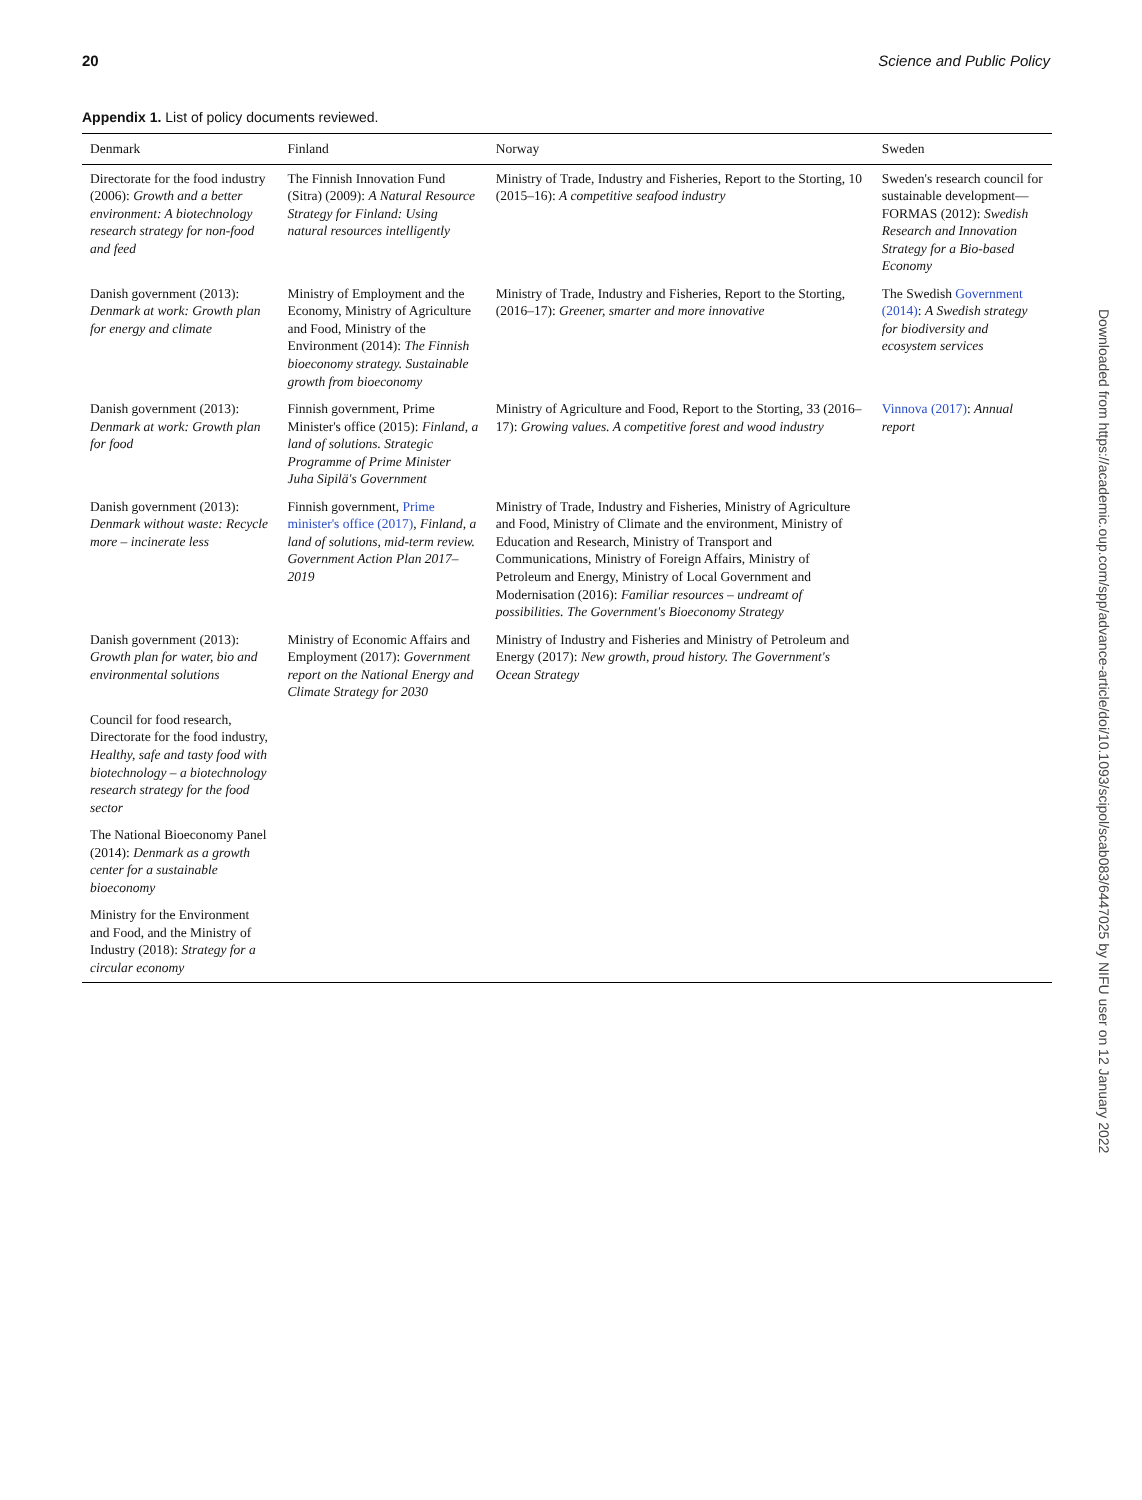20 Science and Public Policy
Appendix 1. List of policy documents reviewed.
| Denmark | Finland | Norway | Sweden |
| --- | --- | --- | --- |
| Directorate for the food industry (2006): Growth and a better environment: A biotechnology research strategy for non-food and feed | The Finnish Innovation Fund (Sitra) (2009): A Natural Resource Strategy for Finland: Using natural resources intelligently | Ministry of Trade, Industry and Fisheries, Report to the Storting, 10 (2015–16): A competitive seafood industry | Sweden's research council for sustainable development—FORMAS (2012): Swedish Research and Innovation Strategy for a Bio-based Economy |
| Danish government (2013): Denmark at work: Growth plan for energy and climate | Ministry of Employment and the Economy, Ministry of Agriculture and Food, Ministry of the Environment (2014): The Finnish bioeconomy strategy. Sustainable growth from bioeconomy | Ministry of Trade, Industry and Fisheries, Report to the Storting, (2016–17): Greener, smarter and more innovative | The Swedish Government (2014) : A Swedish strategy for biodiversity and ecosystem services |
| Danish government (2013): Denmark at work: Growth plan for food | Finnish government, Prime Minister's office (2015): Finland, a land of solutions. Strategic Programme of Prime Minister Juha Sipilä's Government | Ministry of Agriculture and Food, Report to the Storting, 33 (2016–17): Growing values. A competitive forest and wood industry | Vinnova (2017) : Annual report |
| Danish government (2013): Denmark without waste: Recycle more – incinerate less | Finnish government, Prime minister's office (2017) , Finland, a land of solutions, mid-term review. Government Action Plan 2017–2019 | Ministry of Trade, Industry and Fisheries, Ministry of Agriculture and Food, Ministry of Climate and the environment, Ministry of Education and Research, Ministry of Transport and Communications, Ministry of Foreign Affairs, Ministry of Petroleum and Energy, Ministry of Local Government and Modernisation (2016): Familiar resources – undreamt of possibilities. The Government's Bioeconomy Strategy | |
| Danish government (2013): Growth plan for water, bio and environmental solutions | Ministry of Economic Affairs and Employment (2017): Government report on the National Energy and Climate Strategy for 2030 | Ministry of Industry and Fisheries and Ministry of Petroleum and Energy (2017): New growth, proud history. The Government's Ocean Strategy | |
| Council for food research, Directorate for the food industry, Healthy, safe and tasty food with biotechnology – a biotechnology research strategy for the food sector | | | |
| The National Bioeconomy Panel (2014): Denmark as a growth center for a sustainable bioeconomy | | | |
| Ministry for the Environment and Food, and the Ministry of Industry (2018): Strategy for a circular economy | | | |
Downloaded from https://academic.oup.com/spp/advance-article/doi/10.1093/scipol/scab083/6447025 by NIFU user on 12 January 2022